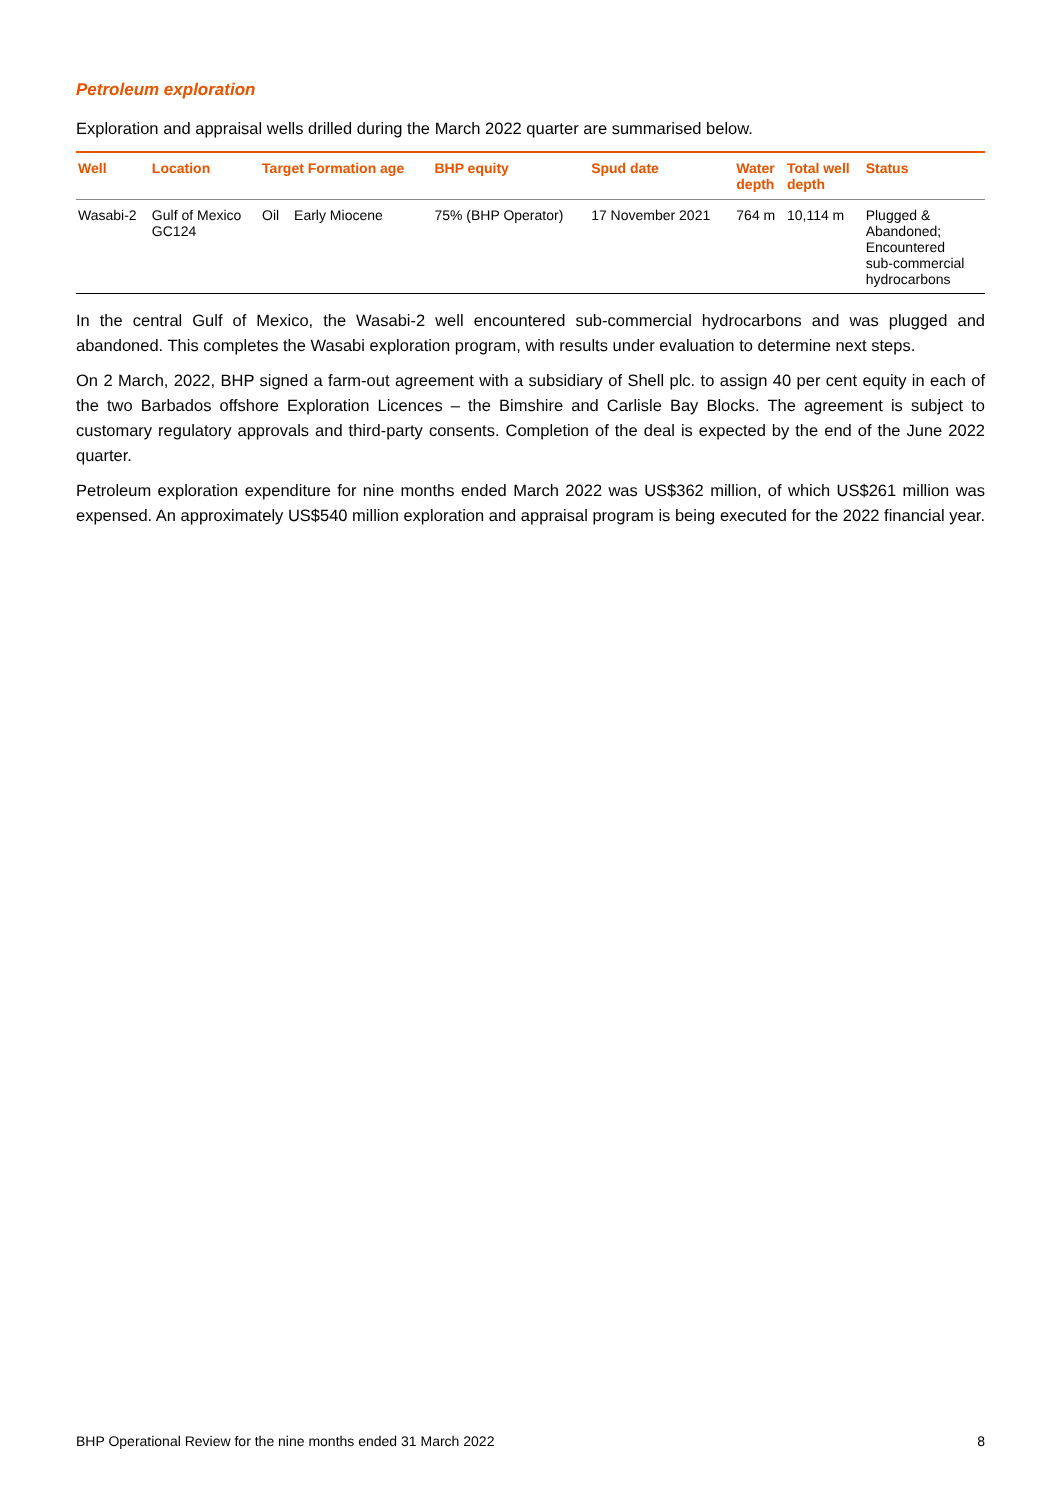Petroleum exploration
Exploration and appraisal wells drilled during the March 2022 quarter are summarised below.
| Well | Location | Target Formation age | | BHP equity | Spud date | Water depth | Total well depth | Status |
| --- | --- | --- | --- | --- | --- | --- | --- | --- |
| Wasabi-2 | Gulf of Mexico GC124 | Oil | Early Miocene | 75% (BHP Operator) | 17 November 2021 | 764 m | 10,114 m | Plugged & Abandoned; Encountered sub-commercial hydrocarbons |
In the central Gulf of Mexico, the Wasabi-2 well encountered sub-commercial hydrocarbons and was plugged and abandoned. This completes the Wasabi exploration program, with results under evaluation to determine next steps.
On 2 March, 2022, BHP signed a farm-out agreement with a subsidiary of Shell plc. to assign 40 per cent equity in each of the two Barbados offshore Exploration Licences – the Bimshire and Carlisle Bay Blocks. The agreement is subject to customary regulatory approvals and third-party consents. Completion of the deal is expected by the end of the June 2022 quarter.
Petroleum exploration expenditure for nine months ended March 2022 was US$362 million, of which US$261 million was expensed. An approximately US$540 million exploration and appraisal program is being executed for the 2022 financial year.
BHP Operational Review for the nine months ended 31 March 2022 8